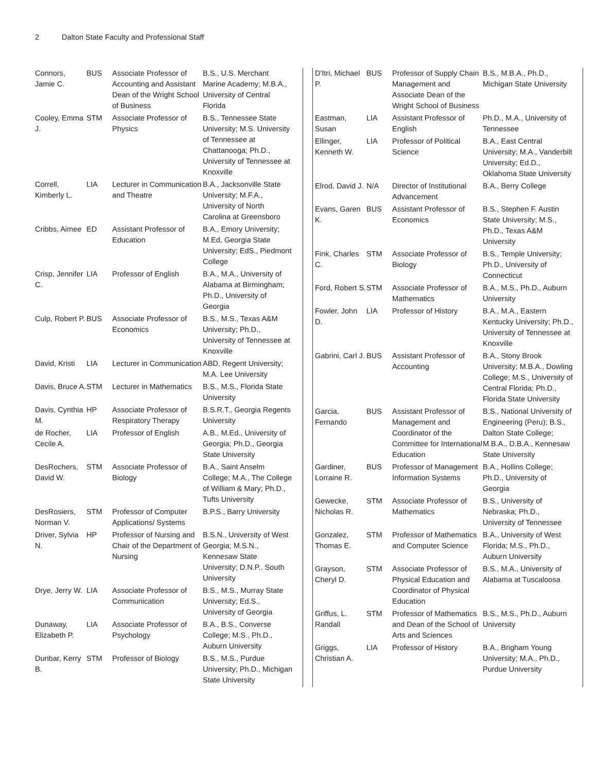2 Dalton State Faculty and Professional Staff
| Connors, Jamie C. | BUS | Associate Professor of Accounting and Assistant Dean of the Wright School of Business | B.S., U.S. Merchant Marine Academy; M.B.A., University of Central Florida |
| Cooley, Emma J. | STM | Associate Professor of Physics | B.S., Tennessee State University; M.S. University of Tennessee at Chattanooga; Ph.D., University of Tennessee at Knoxville |
| Correll, Kimberly L. | LIA | Lecturer in Communication and Theatre | B.A., Jacksonville State University; M.F.A., University of North Carolina at Greensboro |
| Cribbs, Aimee | ED | Assistant Professor of Education | B.A., Emory University; M.Ed, Georgia State University; EdS., Piedmont College |
| Crisp, Jennifer C. | LIA | Professor of English | B.A., M.A., University of Alabama at Birmingham; Ph.D., University of Georgia |
| Culp, Robert P. | BUS | Associate Professor of Economics | B.S., M.S., Texas A&M University; Ph.D., University of Tennessee at Knoxville |
| David, Kristi | LIA | Lecturer in Communication | ABD, Regent University; M.A. Lee University |
| Davis, Bruce A. | STM | Lecturer in Mathematics | B.S., M.S., Florida State University |
| Davis, Cynthia M. | HP | Associate Professor of Respiratory Therapy | B.S.R.T., Georgia Regents University |
| de Rocher, Cecile A. | LIA | Professor of English | A.B., M.Ed., University of Georgia; Ph.D., Georgia State University |
| DesRochers, David W. | STM | Associate Professor of Biology | B.A., Saint Anselm College; M.A., The College of William & Mary; Ph.D., Tufts University |
| DesRosiers, Norman V. | STM | Professor of Computer Applications/ Systems | B.P.S., Barry University |
| Driver, Sylvia N. | HP | Professor of Nursing and Chair of the Department of Nursing | B.S.N., University of West Georgia; M.S.N., Kennesaw State University; D.N.P.. South University |
| Drye, Jerry W. | LIA | Associate Professor of Communication | B.S., M.S., Murray State University; Ed.S., University of Georgia |
| Dunaway, Elizabeth P. | LIA | Associate Professor of Psychology | B.A., B.S., Converse College; M.S., Ph.D., Auburn University |
| Dunbar, Kerry B. | STM | Professor of Biology | B.S., M.S., Purdue University; Ph.D., Michigan State University |
| D'Itri, Michael P. | BUS | Professor of Supply Chain Management and Associate Dean of the Wright School of Business | B.S., M.B.A., Ph.D., Michigan State University |
| Eastman, Susan | LIA | Assistant Professor of English | Ph.D., M.A., University of Tennessee |
| Ellinger, Kenneth W. | LIA | Professor of Political Science | B.A., East Central University; M.A., Vanderbilt University; Ed.D., Oklahoma State University |
| Elrod, David J. | N/A | Director of Institutional Advancement | B.A., Berry College |
| Evans, Garen K. | BUS | Assistant Professor of Economics | B.S., Stephen F. Austin State University; M.S., Ph.D., Texas A&M University |
| Fink, Charles C. | STM | Associate Professor of Biology | B.S., Temple University; Ph.D., University of Connecticut |
| Ford, Robert S. | STM | Associate Professor of Mathematics | B.A., M.S., Ph.D., Auburn University |
| Fowler, John D. | LIA | Professor of History | B.A., M.A., Eastern Kentucky University; Ph.D., University of Tennessee at Knoxville |
| Gabrini, Carl J. | BUS | Assistant Professor of Accounting | B.A., Stony Brook University; M.B.A., Dowling College; M.S., University of Central Florida; Ph.D., Florida State University |
| Garcia, Fernando | BUS | Assistant Professor of Management and Coordinator of the Committee for International Education | B.S., National University of Engineering (Peru); B.S., Dalton State College; M.B.A., D.B.A., Kennesaw State University |
| Gardiner, Lorraine R. | BUS | Professor of Management Information Systems | B.A., Hollins College; Ph.D., University of Georgia |
| Gewecke, Nicholas R. | STM | Associate Professor of Mathematics | B.S., University of Nebraska; Ph.D., University of Tennessee |
| Gonzalez, Thomas E. | STM | Professor of Mathematics and Computer Science | B.A., University of West Florida; M.S., Ph.D., Auburn University |
| Grayson, Cheryl D. | STM | Associate Professor of Physical Education and Coordinator of Physical Education | B.S., M.A., University of Alabama at Tuscaloosa |
| Griffus, L. Randall | STM | Professor of Mathematics and Dean of the School of Arts and Sciences | B.S., M.S., Ph.D., Auburn University |
| Griggs, Christian A. | LIA | Professor of History | B.A., Brigham Young University; M.A., Ph.D., Purdue University |